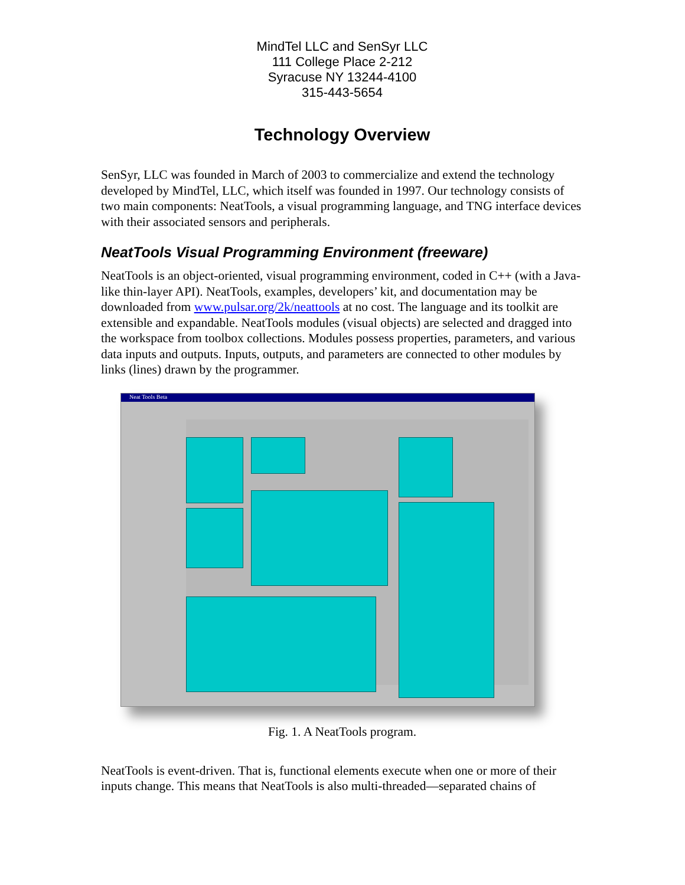MindTel LLC and SenSyr LLC
111 College Place 2-212
Syracuse NY 13244-4100
315-443-5654
Technology Overview
SenSyr, LLC was founded in March of 2003 to commercialize and extend the technology developed by MindTel, LLC, which itself was founded in 1997. Our technology consists of two main components: NeatTools, a visual programming language, and TNG interface devices with their associated sensors and peripherals.
NeatTools Visual Programming Environment (freeware)
NeatTools is an object-oriented, visual programming environment, coded in C++ (with a Java-like thin-layer API). NeatTools, examples, developers’ kit, and documentation may be downloaded from www.pulsar.org/2k/neattools at no cost. The language and its toolkit are extensible and expandable. NeatTools modules (visual objects) are selected and dragged into the workspace from toolbox collections. Modules possess properties, parameters, and various data inputs and outputs. Inputs, outputs, and parameters are connected to other modules by links (lines) drawn by the programmer.
Neat Tools Beta
Fig. 1. A NeatTools program.
NeatTools is event-driven. That is, functional elements execute when one or more of their inputs change. This means that NeatTools is also multi-threaded—separated chains of